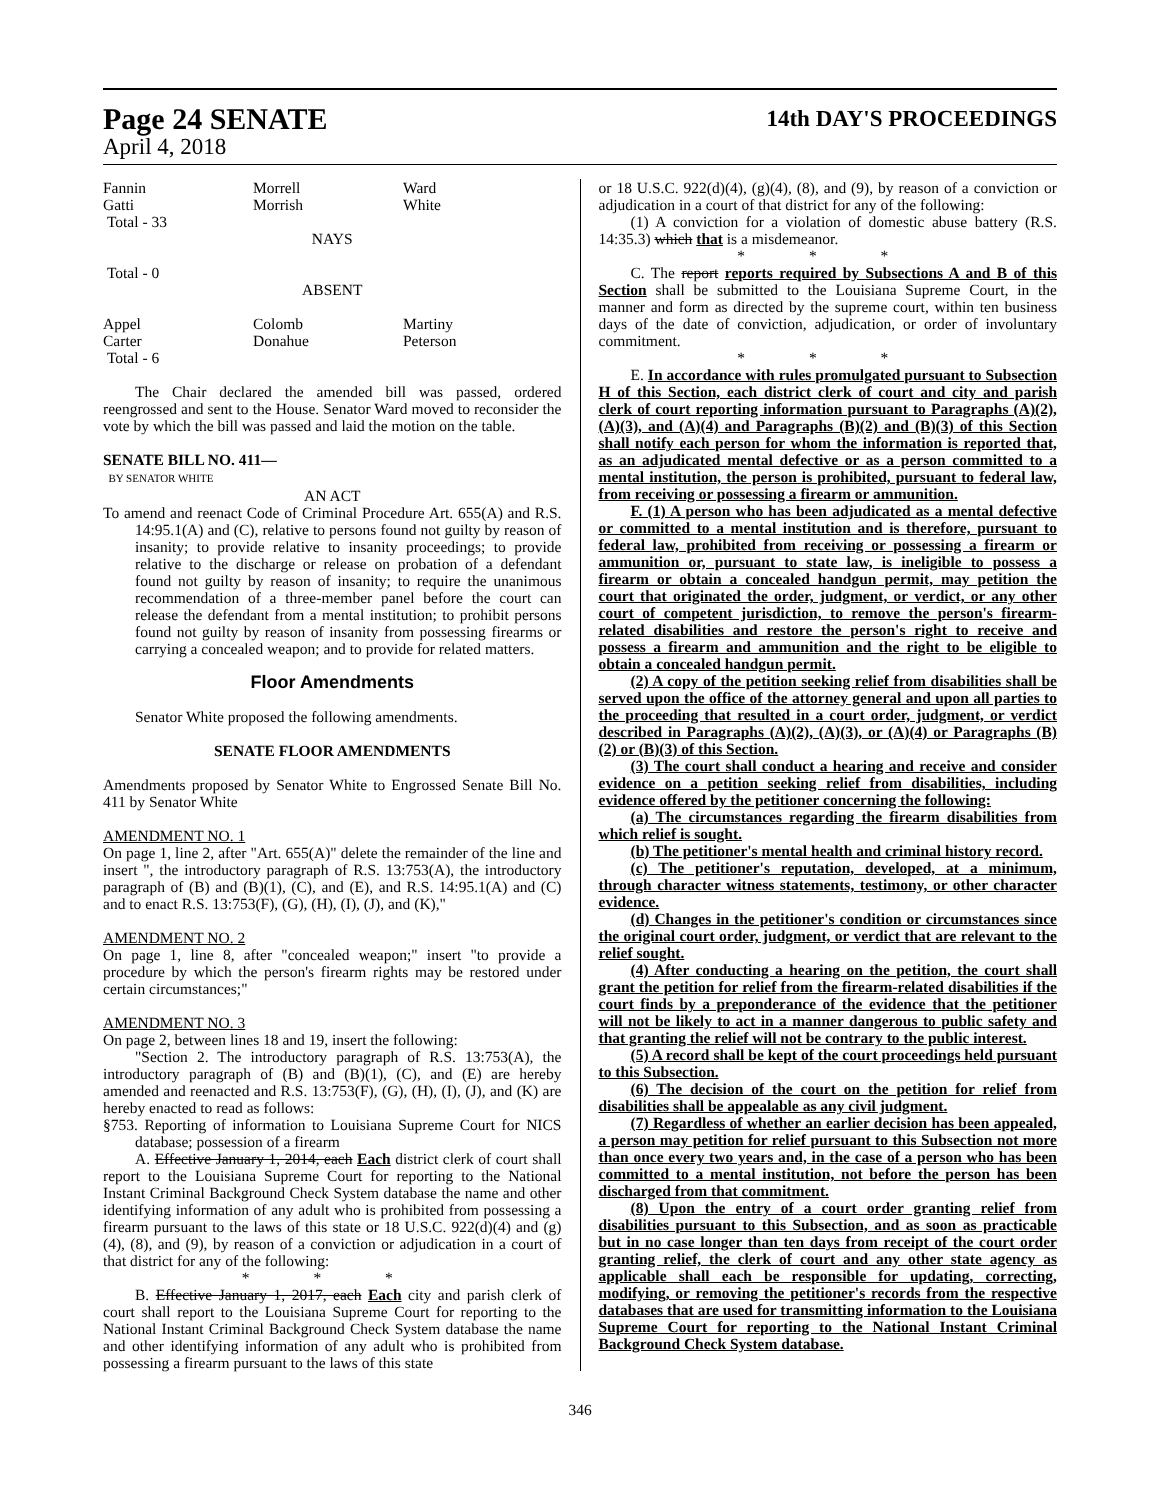Page 24 SENATE 14th DAY'S PROCEEDINGS
April 4, 2018
| Fannin Gatti Total - 33 | Morrell Morrish | Ward White |
NAYS
Total - 0
ABSENT
| Appel Carter Total - 6 | Colomb Donahue | Martiny Peterson |
The Chair declared the amended bill was passed, ordered reengrossed and sent to the House. Senator Ward moved to reconsider the vote by which the bill was passed and laid the motion on the table.
SENATE BILL NO. 411—
BY SENATOR WHITE
AN ACT
To amend and reenact Code of Criminal Procedure Art. 655(A) and R.S. 14:95.1(A) and (C), relative to persons found not guilty by reason of insanity; to provide relative to insanity proceedings; to provide relative to the discharge or release on probation of a defendant found not guilty by reason of insanity; to require the unanimous recommendation of a three-member panel before the court can release the defendant from a mental institution; to prohibit persons found not guilty by reason of insanity from possessing firearms or carrying a concealed weapon; and to provide for related matters.
Floor Amendments
Senator White proposed the following amendments.
SENATE FLOOR AMENDMENTS
Amendments proposed by Senator White to Engrossed Senate Bill No. 411 by Senator White
AMENDMENT NO. 1
On page 1, line 2, after "Art. 655(A)" delete the remainder of the line and insert ", the introductory paragraph of R.S. 13:753(A), the introductory paragraph of (B) and (B)(1), (C), and (E), and R.S. 14:95.1(A) and (C) and to enact R.S. 13:753(F), (G), (H), (I), (J), and (K),"
AMENDMENT NO. 2
On page 1, line 8, after "concealed weapon;" insert "to provide a procedure by which the person's firearm rights may be restored under certain circumstances;"
AMENDMENT NO. 3
On page 2, between lines 18 and 19, insert the following:
"Section 2. The introductory paragraph of R.S. 13:753(A), the introductory paragraph of (B) and (B)(1), (C), and (E) are hereby amended and reenacted and R.S. 13:753(F), (G), (H), (I), (J), and (K) are hereby enacted to read as follows:
§753. Reporting of information to Louisiana Supreme Court for NICS database; possession of a firearm
A. Effective January 1, 2014, each Each district clerk of court shall report to the Louisiana Supreme Court for reporting to the National Instant Criminal Background Check System database the name and other identifying information of any adult who is prohibited from possessing a firearm pursuant to the laws of this state or 18 U.S.C. 922(d)(4) and (g)(4), (8), and (9), by reason of a conviction or adjudication in a court of that district for any of the following:
* * *
B. Effective January 1, 2017, each Each city and parish clerk of court shall report to the Louisiana Supreme Court for reporting to the National Instant Criminal Background Check System database the name and other identifying information of any adult who is prohibited from possessing a firearm pursuant to the laws of this state
or 18 U.S.C. 922(d)(4), (g)(4), (8), and (9), by reason of a conviction or adjudication in a court of that district for any of the following:
(1) A conviction for a violation of domestic abuse battery (R.S. 14:35.3) which that is a misdemeanor.
* * *
C. The report reports required by Subsections A and B of this Section shall be submitted to the Louisiana Supreme Court, in the manner and form as directed by the supreme court, within ten business days of the date of conviction, adjudication, or order of involuntary commitment.
* * *
E. In accordance with rules promulgated pursuant to Subsection H of this Section, each district clerk of court and city and parish clerk of court reporting information pursuant to Paragraphs (A)(2), (A)(3), and (A)(4) and Paragraphs (B)(2) and (B)(3) of this Section shall notify each person for whom the information is reported that, as an adjudicated mental defective or as a person committed to a mental institution, the person is prohibited, pursuant to federal law, from receiving or possessing a firearm or ammunition.
F. (1) A person who has been adjudicated as a mental defective or committed to a mental institution and is therefore, pursuant to federal law, prohibited from receiving or possessing a firearm or ammunition or, pursuant to state law, is ineligible to possess a firearm or obtain a concealed handgun permit, may petition the court that originated the order, judgment, or verdict, or any other court of competent jurisdiction, to remove the person's firearm-related disabilities and restore the person's right to receive and possess a firearm and ammunition and the right to be eligible to obtain a concealed handgun permit.
(2) A copy of the petition seeking relief from disabilities shall be served upon the office of the attorney general and upon all parties to the proceeding that resulted in a court order, judgment, or verdict described in Paragraphs (A)(2), (A)(3), or (A)(4) or Paragraphs (B)(2) or (B)(3) of this Section.
(3) The court shall conduct a hearing and receive and consider evidence on a petition seeking relief from disabilities, including evidence offered by the petitioner concerning the following:
(a) The circumstances regarding the firearm disabilities from which relief is sought.
(b) The petitioner's mental health and criminal history record.
(c) The petitioner's reputation, developed, at a minimum, through character witness statements, testimony, or other character evidence.
(d) Changes in the petitioner's condition or circumstances since the original court order, judgment, or verdict that are relevant to the relief sought.
(4) After conducting a hearing on the petition, the court shall grant the petition for relief from the firearm-related disabilities if the court finds by a preponderance of the evidence that the petitioner will not be likely to act in a manner dangerous to public safety and that granting the relief will not be contrary to the public interest.
(5) A record shall be kept of the court proceedings held pursuant to this Subsection.
(6) The decision of the court on the petition for relief from disabilities shall be appealable as any civil judgment.
(7) Regardless of whether an earlier decision has been appealed, a person may petition for relief pursuant to this Subsection not more than once every two years and, in the case of a person who has been committed to a mental institution, not before the person has been discharged from that commitment.
(8) Upon the entry of a court order granting relief from disabilities pursuant to this Subsection, and as soon as practicable but in no case longer than ten days from receipt of the court order granting relief, the clerk of court and any other state agency as applicable shall each be responsible for updating, correcting, modifying, or removing the petitioner's records from the respective databases that are used for transmitting information to the Louisiana Supreme Court for reporting to the National Instant Criminal Background Check System database.
346